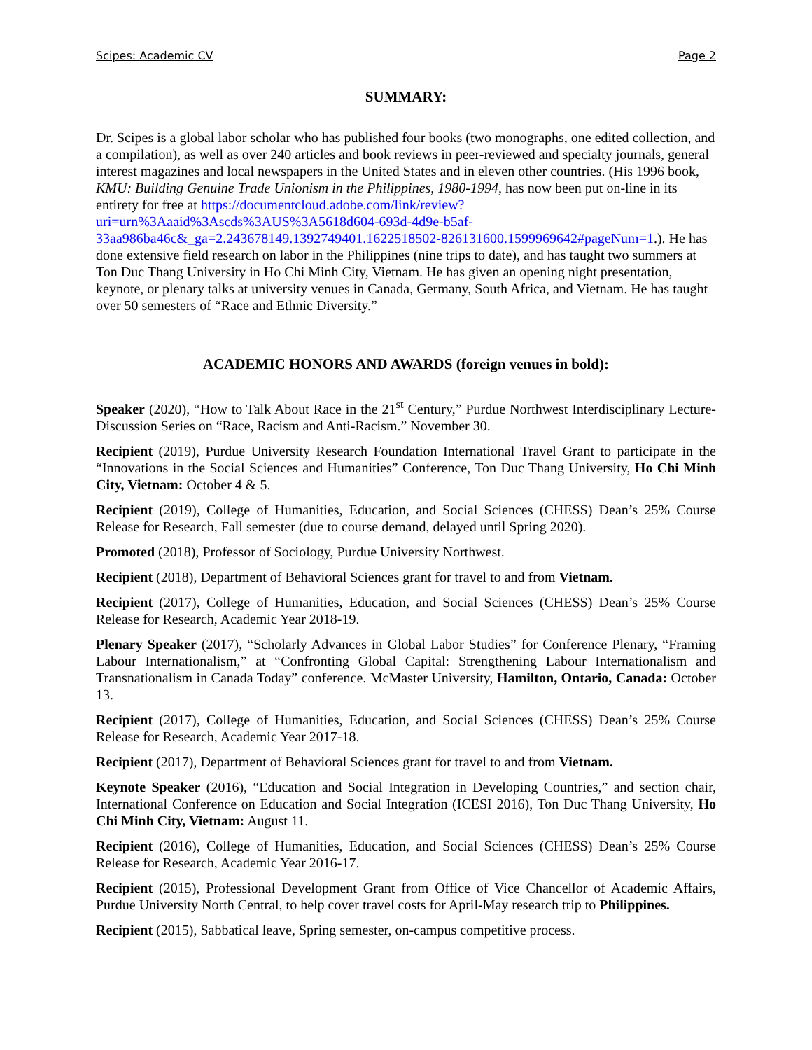Scipes: Academic CV Page 2
SUMMARY:
Dr. Scipes is a global labor scholar who has published four books (two monographs, one edited collection, and a compilation), as well as over 240 articles and book reviews in peer-reviewed and specialty journals, general interest magazines and local newspapers in the United States and in eleven other countries. (His 1996 book, KMU: Building Genuine Trade Unionism in the Philippines, 1980-1994, has now been put on-line in its entirety for free at https://documentcloud.adobe.com/link/review?uri=urn%3Aaaid%3Ascds%3AUS%3A5618d604-693d-4d9e-b5af-33aa986ba46c&_ga=2.243678149.1392749401.1622518502-826131600.1599969642#pageNum=1.). He has done extensive field research on labor in the Philippines (nine trips to date), and has taught two summers at Ton Duc Thang University in Ho Chi Minh City, Vietnam. He has given an opening night presentation, keynote, or plenary talks at university venues in Canada, Germany, South Africa, and Vietnam. He has taught over 50 semesters of “Race and Ethnic Diversity.”
ACADEMIC HONORS AND AWARDS (foreign venues in bold):
Speaker (2020), “How to Talk About Race in the 21<sup>st</sup> Century,” Purdue Northwest Interdisciplinary Lecture-Discussion Series on “Race, Racism and Anti-Racism.” November 30.
Recipient (2019), Purdue University Research Foundation International Travel Grant to participate in the “Innovations in the Social Sciences and Humanities” Conference, Ton Duc Thang University, Ho Chi Minh City, Vietnam: October 4 & 5.
Recipient (2019), College of Humanities, Education, and Social Sciences (CHESS) Dean’s 25% Course Release for Research, Fall semester (due to course demand, delayed until Spring 2020).
Promoted (2018), Professor of Sociology, Purdue University Northwest.
Recipient (2018), Department of Behavioral Sciences grant for travel to and from Vietnam.
Recipient (2017), College of Humanities, Education, and Social Sciences (CHESS) Dean’s 25% Course Release for Research, Academic Year 2018-19.
Plenary Speaker (2017), “Scholarly Advances in Global Labor Studies” for Conference Plenary, “Framing Labour Internationalism,” at “Confronting Global Capital: Strengthening Labour Internationalism and Transnationalism in Canada Today” conference. McMaster University, Hamilton, Ontario, Canada: October 13.
Recipient (2017), College of Humanities, Education, and Social Sciences (CHESS) Dean’s 25% Course Release for Research, Academic Year 2017-18.
Recipient (2017), Department of Behavioral Sciences grant for travel to and from Vietnam.
Keynote Speaker (2016), “Education and Social Integration in Developing Countries,” and section chair, International Conference on Education and Social Integration (ICESI 2016), Ton Duc Thang University, Ho Chi Minh City, Vietnam: August 11.
Recipient (2016), College of Humanities, Education, and Social Sciences (CHESS) Dean’s 25% Course Release for Research, Academic Year 2016-17.
Recipient (2015), Professional Development Grant from Office of Vice Chancellor of Academic Affairs, Purdue University North Central, to help cover travel costs for April-May research trip to Philippines.
Recipient (2015), Sabbatical leave, Spring semester, on-campus competitive process.